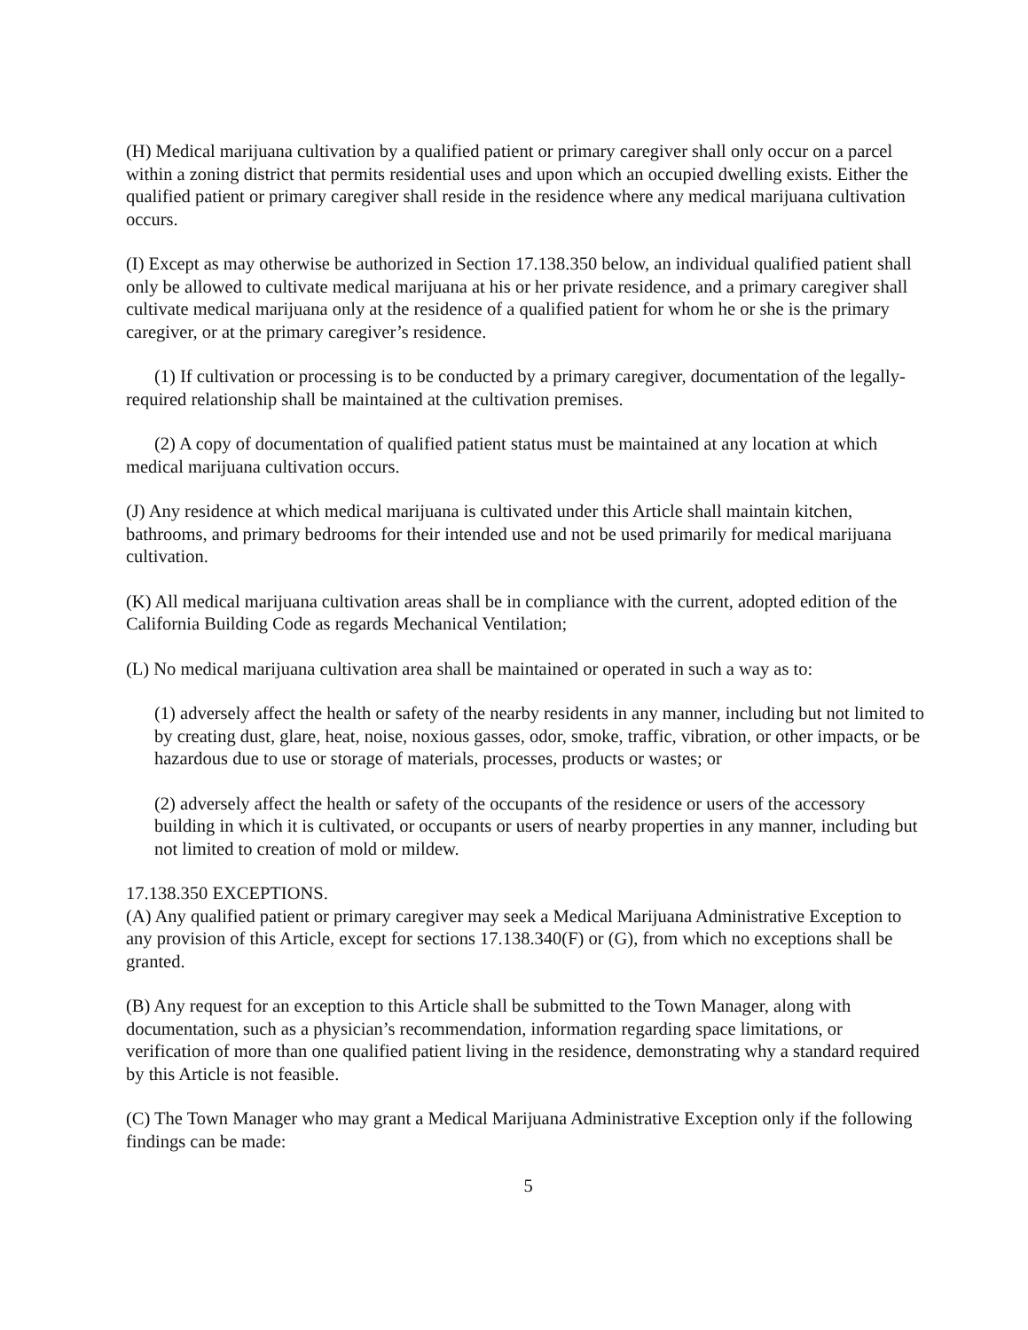(H) Medical marijuana cultivation by a qualified patient or primary caregiver shall only occur on a parcel within a zoning district that permits residential uses and upon which an occupied dwelling exists. Either the qualified patient or primary caregiver shall reside in the residence where any medical marijuana cultivation occurs.
(I) Except as may otherwise be authorized in Section 17.138.350 below, an individual qualified patient shall only be allowed to cultivate medical marijuana at his or her private residence, and a primary caregiver shall cultivate medical marijuana only at the residence of a qualified patient for whom he or she is the primary caregiver, or at the primary caregiver’s residence.
(1) If cultivation or processing is to be conducted by a primary caregiver, documentation of the legally-required relationship shall be maintained at the cultivation premises.
(2) A copy of documentation of qualified patient status must be maintained at any location at which medical marijuana cultivation occurs.
(J) Any residence at which medical marijuana is cultivated under this Article shall maintain kitchen, bathrooms, and primary bedrooms for their intended use and not be used primarily for medical marijuana cultivation.
(K) All medical marijuana cultivation areas shall be in compliance with the current, adopted edition of the California Building Code as regards Mechanical Ventilation;
(L) No medical marijuana cultivation area shall be maintained or operated in such a way as to:
(1) adversely affect the health or safety of the nearby residents in any manner, including but not limited to by creating dust, glare, heat, noise, noxious gasses, odor, smoke, traffic, vibration, or other impacts, or be hazardous due to use or storage of materials, processes, products or wastes; or
(2) adversely affect the health or safety of the occupants of the residence or users of the accessory building in which it is cultivated, or occupants or users of nearby properties in any manner, including but not limited to creation of mold or mildew.
17.138.350 EXCEPTIONS.
(A) Any qualified patient or primary caregiver may seek a Medical Marijuana Administrative Exception to any provision of this Article, except for sections 17.138.340(F) or (G), from which no exceptions shall be granted.
(B) Any request for an exception to this Article shall be submitted to the Town Manager, along with documentation, such as a physician’s recommendation, information regarding space limitations, or verification of more than one qualified patient living in the residence, demonstrating why a standard required by this Article is not feasible.
(C) The Town Manager who may grant a Medical Marijuana Administrative Exception only if the following findings can be made:
5